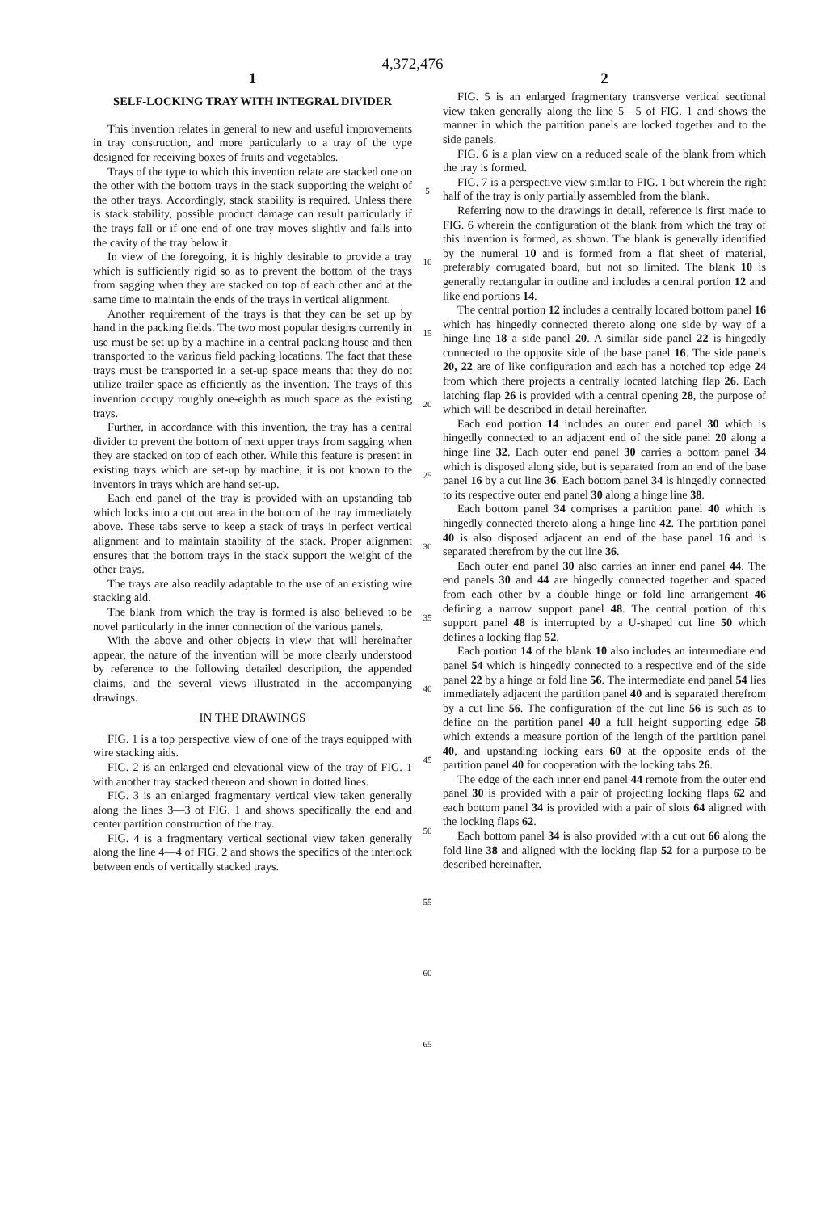4,372,476
1
SELF-LOCKING TRAY WITH INTEGRAL DIVIDER
This invention relates in general to new and useful improvements in tray construction, and more particularly to a tray of the type designed for receiving boxes of fruits and vegetables.
Trays of the type to which this invention relate are stacked one on the other with the bottom trays in the stack supporting the weight of the other trays. Accordingly, stack stability is required. Unless there is stack stability, possible product damage can result particularly if the trays fall or if one end of one tray moves slightly and falls into the cavity of the tray below it.
In view of the foregoing, it is highly desirable to provide a tray which is sufficiently rigid so as to prevent the bottom of the trays from sagging when they are stacked on top of each other and at the same time to maintain the ends of the trays in vertical alignment.
Another requirement of the trays is that they can be set up by hand in the packing fields. The two most popular designs currently in use must be set up by a machine in a central packing house and then transported to the various field packing locations. The fact that these trays must be transported in a set-up space means that they do not utilize trailer space as efficiently as the invention. The trays of this invention occupy roughly one-eighth as much space as the existing trays.
Further, in accordance with this invention, the tray has a central divider to prevent the bottom of next upper trays from sagging when they are stacked on top of each other. While this feature is present in existing trays which are set-up by machine, it is not known to the inventors in trays which are hand set-up.
Each end panel of the tray is provided with an upstanding tab which locks into a cut out area in the bottom of the tray immediately above. These tabs serve to keep a stack of trays in perfect vertical alignment and to maintain stability of the stack. Proper alignment ensures that the bottom trays in the stack support the weight of the other trays.
The trays are also readily adaptable to the use of an existing wire stacking aid.
The blank from which the tray is formed is also believed to be novel particularly in the inner connection of the various panels.
With the above and other objects in view that will hereinafter appear, the nature of the invention will be more clearly understood by reference to the following detailed description, the appended claims, and the several views illustrated in the accompanying drawings.
IN THE DRAWINGS
FIG. 1 is a top perspective view of one of the trays equipped with wire stacking aids.
FIG. 2 is an enlarged end elevational view of the tray of FIG. 1 with another tray stacked thereon and shown in dotted lines.
FIG. 3 is an enlarged fragmentary vertical view taken generally along the lines 3—3 of FIG. 1 and shows specifically the end and center partition construction of the tray.
FIG. 4 is a fragmentary vertical sectional view taken generally along the line 4—4 of FIG. 2 and shows the specifics of the interlock between ends of vertically stacked trays.
5
10
15
20
25
30
35
40
45
50
55
60
65
2
FIG. 5 is an enlarged fragmentary transverse vertical sectional view taken generally along the line 5—5 of FIG. 1 and shows the manner in which the partition panels are locked together and to the side panels.
FIG. 6 is a plan view on a reduced scale of the blank from which the tray is formed.
FIG. 7 is a perspective view similar to FIG. 1 but wherein the right half of the tray is only partially assembled from the blank.
Referring now to the drawings in detail, reference is first made to FIG. 6 wherein the configuration of the blank from which the tray of this invention is formed, as shown. The blank is generally identified by the numeral 10 and is formed from a flat sheet of material, preferably corrugated board, but not so limited. The blank 10 is generally rectangular in outline and includes a central portion 12 and like end portions 14.
The central portion 12 includes a centrally located bottom panel 16 which has hingedly connected thereto along one side by way of a hinge line 18 a side panel 20. A similar side panel 22 is hingedly connected to the opposite side of the base panel 16. The side panels 20, 22 are of like configuration and each has a notched top edge 24 from which there projects a centrally located latching flap 26. Each latching flap 26 is provided with a central opening 28, the purpose of which will be described in detail hereinafter.
Each end portion 14 includes an outer end panel 30 which is hingedly connected to an adjacent end of the side panel 20 along a hinge line 32. Each outer end panel 30 carries a bottom panel 34 which is disposed along side, but is separated from an end of the base panel 16 by a cut line 36. Each bottom panel 34 is hingedly connected to its respective outer end panel 30 along a hinge line 38.
Each bottom panel 34 comprises a partition panel 40 which is hingedly connected thereto along a hinge line 42. The partition panel 40 is also disposed adjacent an end of the base panel 16 and is separated therefrom by the cut line 36.
Each outer end panel 30 also carries an inner end panel 44. The end panels 30 and 44 are hingedly connected together and spaced from each other by a double hinge or fold line arrangement 46 defining a narrow support panel 48. The central portion of this support panel 48 is interrupted by a U-shaped cut line 50 which defines a locking flap 52.
Each portion 14 of the blank 10 also includes an intermediate end panel 54 which is hingedly connected to a respective end of the side panel 22 by a hinge or fold line 56. The intermediate end panel 54 lies immediately adjacent the partition panel 40 and is separated therefrom by a cut line 56. The configuration of the cut line 56 is such as to define on the partition panel 40 a full height supporting edge 58 which extends a measure portion of the length of the partition panel 40, and upstanding locking ears 60 at the opposite ends of the partition panel 40 for cooperation with the locking tabs 26.
The edge of the each inner end panel 44 remote from the outer end panel 30 is provided with a pair of projecting locking flaps 62 and each bottom panel 34 is provided with a pair of slots 64 aligned with the locking flaps 62.
Each bottom panel 34 is also provided with a cut out 66 along the fold line 38 and aligned with the locking flap 52 for a purpose to be described hereinafter.